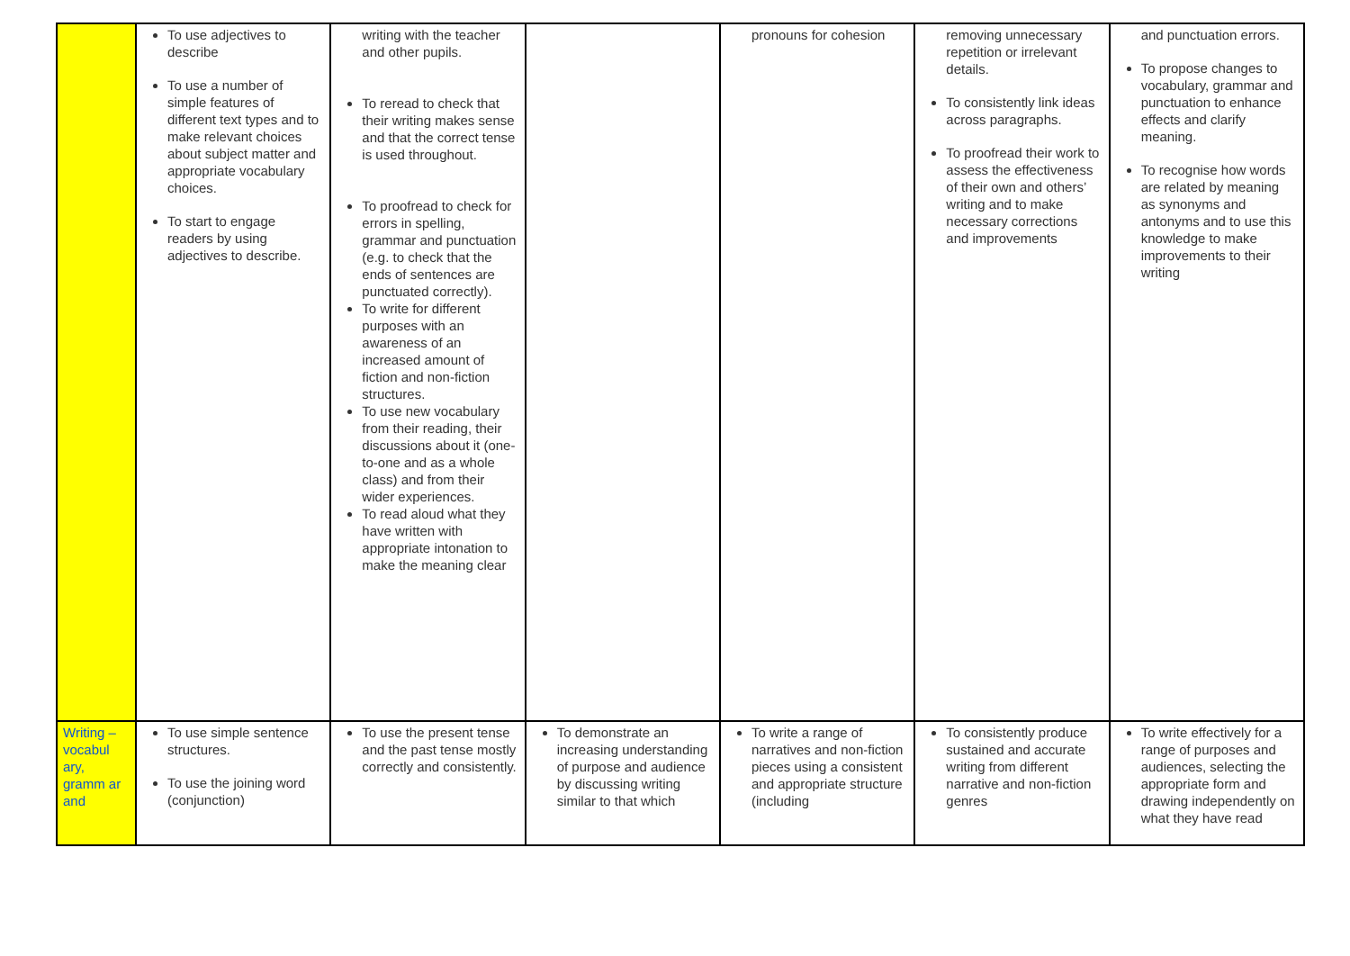| | To use adjectives to describe To use a number of simple features of different text types and to make relevant choices about subject matter and appropriate vocabulary choices. To start to engage readers by using adjectives to describe. | writing with the teacher and other pupils. To reread to check that their writing makes sense and that the correct tense is used throughout. To proofread to check for errors in spelling, grammar and punctuation (e.g. to check that the ends of sentences are punctuated correctly). To write for different purposes with an awareness of an increased amount of fiction and non-fiction structures. To use new vocabulary from their reading, their discussions about it (one- to-one and as a whole class) and from their wider experiences. To read aloud what they have written with appropriate intonation to make the meaning clear | | pronouns for cohesion | removing unnecessary repetition or irrelevant details. To consistently link ideas across paragraphs. To proofread their work to assess the effectiveness of their own and others’ writing and to make necessary corrections and improvements | and punctuation errors. To propose changes to vocabulary, grammar and punctuation to enhance effects and clarify meaning. To recognise how words are related by meaning as synonyms and antonyms and to use this knowledge to make improvements to their writing |
| Writing – vocabul ary, gramm ar and | To use simple sentence structures. To use the joining word (conjunction) | To use the present tense and the past tense mostly correctly and consistently. | To demonstrate an increasing understanding of purpose and audience by discussing writing similar to that which | To write a range of narratives and non-fiction pieces using a consistent and appropriate structure (including | To consistently produce sustained and accurate writing from different narrative and non-fiction genres | To write effectively for a range of purposes and audiences, selecting the appropriate form and drawing independently on what they have read |